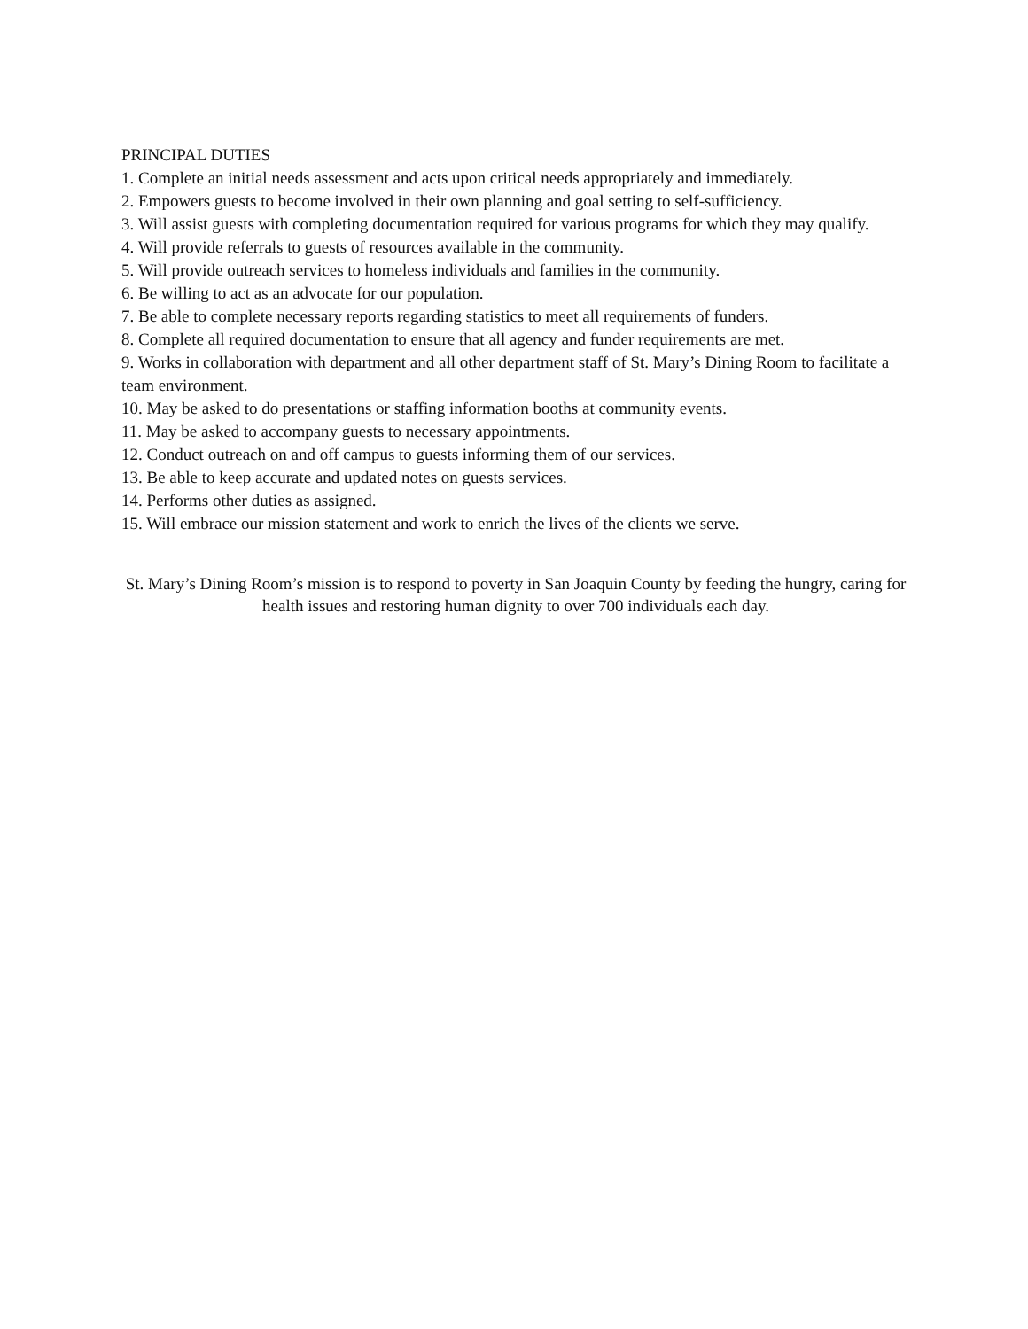PRINCIPAL DUTIES
1. Complete an initial needs assessment and acts upon critical needs appropriately and immediately.
2. Empowers guests to become involved in their own planning and goal setting to self-sufficiency.
3. Will assist guests with completing documentation required for various programs for which they may qualify.
4. Will provide referrals to guests of resources available in the community.
5. Will provide outreach services to homeless individuals and families in the community.
6. Be willing to act as an advocate for our population.
7. Be able to complete necessary reports regarding statistics to meet all requirements of funders.
8. Complete all required documentation to ensure that all agency and funder requirements are met.
9. Works in collaboration with department and all other department staff of St. Mary’s Dining Room to facilitate a team environment.
10. May be asked to do presentations or staffing information booths at community events.
11. May be asked to accompany guests to necessary appointments.
12. Conduct outreach on and off campus to guests informing them of our services.
13. Be able to keep accurate and updated notes on guests services.
14. Performs other duties as assigned.
15. Will embrace our mission statement and work to enrich the lives of the clients we serve.
St. Mary’s Dining Room’s mission is to respond to poverty in San Joaquin County by feeding the hungry, caring for health issues and restoring human dignity to over 700 individuals each day.